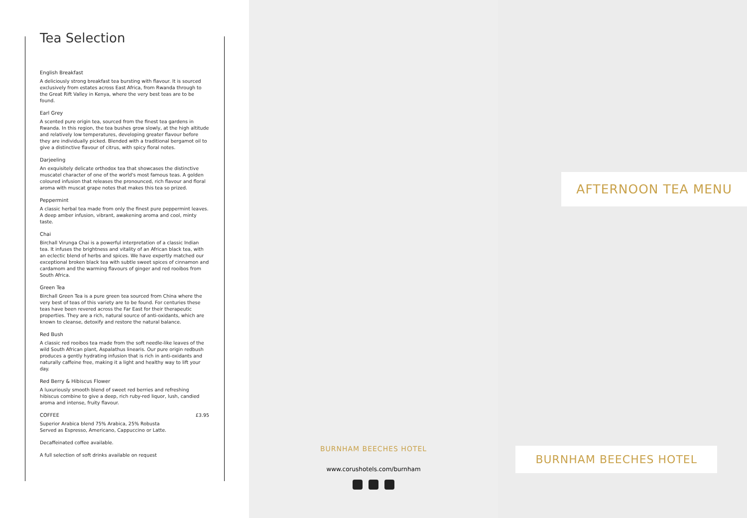Tea Selection
English Breakfast
A deliciously strong breakfast tea bursting with flavour. It is sourced exclusively from estates across East Africa, from Rwanda through to the Great Rift Valley in Kenya, where the very best teas are to be found.
Earl Grey
A scented pure origin tea, sourced from the finest tea gardens in Rwanda. In this region, the tea bushes grow slowly, at the high altitude and relatively low temperatures, developing greater flavour before they are individually picked. Blended with a traditional bergamot oil to give a distinctive flavour of citrus, with spicy floral notes.
Darjeeling
An exquisitely delicate orthodox tea that showcases the distinctive muscatel character of one of the world's most famous teas. A golden coloured infusion that releases the pronounced, rich flavour and floral aroma with muscat grape notes that makes this tea so prized.
Peppermint
A classic herbal tea made from only the finest pure peppermint leaves. A deep amber infusion, vibrant, awakening aroma and cool, minty taste.
Chai
Birchall Virunga Chai is a powerful interpretation of a classic Indian tea. It infuses the brightness and vitality of an African black tea, with an eclectic blend of herbs and spices. We have expertly matched our exceptional broken black tea with subtle sweet spices of cinnamon and cardamom and the warming flavours of ginger and red rooibos from South Africa.
Green Tea
Birchall Green Tea is a pure green tea sourced from China where the very best of teas of this variety are to be found. For centuries these teas have been revered across the Far East for their therapeutic properties. They are a rich, natural source of anti-oxidants, which are known to cleanse, detoxify and restore the natural balance.
Red Bush
A classic red rooibos tea made from the soft needle-like leaves of the wild South African plant, Aspalathus linearis. Our pure origin redbush produces a gently hydrating infusion that is rich in anti-oxidants and naturally caffeine free, making it a light and healthy way to lift your day.
Red Berry & Hibiscus Flower
A luxuriously smooth blend of sweet red berries and refreshing hibiscus combine to give a deep, rich ruby-red liquor, lush, candied aroma and intense, fruity flavour.
COFFEE £3.95
Superior Arabica blend 75% Arabica, 25% Robusta
Served as Espresso, Americano, Cappuccino or Latte.
Decaffeinated coffee available.
A full selection of soft drinks available on request
BURNHAM BEECHES HOTEL
www.corushotels.com/burnham
AFTERNOON TEA MENU
BURNHAM BEECHES HOTEL